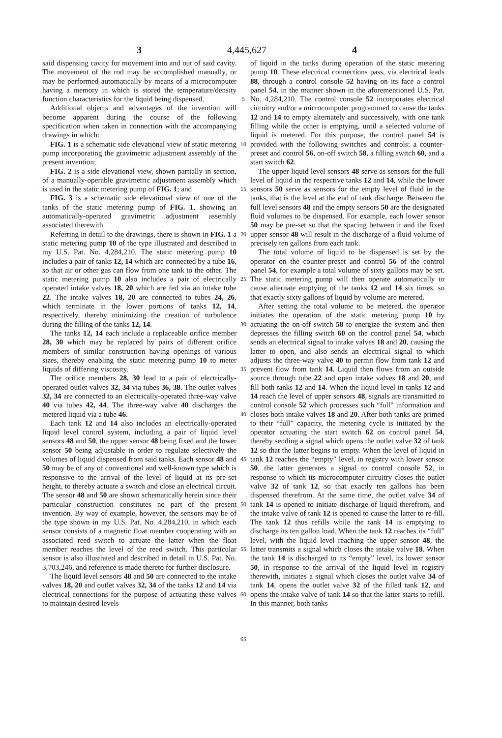3 4,445,627 4
said dispensing cavity for movement into and out of said cavity. The movement of the rod may be accomplished manually, or may be performed automatically by means of a microcomputer having a memory in which is stored the temperature/density function characteristics for the liquid being dispensed.
Additional objects and advantages of the invention will become apparent during the course of the following specification when taken in connection with the accompanying drawings in which:
FIG. 1 is a schematic side elevational view of static metering pump incorporating the gravimetric adjustment assembly of the present invention;
FIG. 2 is a side elevational view, shown partially in section, of a manually-operable gravimetric adjustment assembly which is used in the static metering pump of FIG. 1; and
FIG. 3 is a schematic side elevational view of one of the tanks of the static metering pump of FIG. 1, showing an automatically-operated gravimetric adjustment assembly associated therewith.
Referring in detail to the drawings, there is shown in FIG. 1 a static metering pump 10 of the type illustrated and described in my U.S. Pat. No. 4,284,210. The static metering pump 10 includes a pair of tanks 12, 14 which are connected by a tube 16, so that air or other gas can flow from one tank to the other. The static metering pump 10 also includes a pair of electrically operated intake valves 18, 20 which are fed via an intake tube 22. The intake valves 18, 20 are connected to tubes 24, 26, which terminate in the lower portions of tanks 12, 14, respectively, thereby minimizing the creation of turbulence during the filling of the tanks 12, 14.
The tanks 12, 14 each include a replaceable orifice member 28, 30 which may be replaced by pairs of different orifice members of similar construction having openings of various sizes, thereby enabling the static metering pump 10 to meter liquids of differing viscosity.
The orifice members 28, 30 lead to a pair of electrically-operated outlet valves 32, 34 via tubes 36, 38. The outlet valves 32, 34 are connected to an electrically-operated three-way valve 40 via tubes 42, 44. The three-way valve 40 discharges the metered liquid via a tube 46.
Each tank 12 and 14 also includes an electrically-operated liquid level control system, including a pair of liquid level sensors 48 and 50, the upper sensor 48 being fixed and the lower sensor 50 being adjustable in order to regulate selectively the volumes of liquid dispensed from said tanks. Each sensor 48 and 50 may be of any of conventional and well-known type which is responsive to the arrival of the level of liquid at its pre-set height, to thereby actuate a switch and close an electrical circuit. The sensor 48 and 50 are shown schematically herein since their particular construction constitutes no part of the present invention. By way of example, however, the sensors may be of the type shown in my U.S. Pat. No. 4,284,210, in which each sensor consists of a magnetic float member cooperating with an associated reed switch to actuate the latter when the float member reaches the level of the reed switch. This particular sensor is also illustrated and described in detail in U.S. Pat. No. 3,703,246, and reference is made thereto for further disclosure.
The liquid level sensors 48 and 50 are connected to the intake valves 18, 20 and outlet valves 32, 34 of the tanks 12 and 14 via electrical connections for the purpose of actuating these valves to maintain desired levels
5
10
15
20
25
30
35
40
45
50
55
60
65
of liquid in the tanks during operation of the static metering pump 10. These electrical connections pass, via electrical leads 88, through a control console 52 having on its face a control panel 54, in the manner shown in the aforementioned U.S. Pat. No. 4,284,210. The control console 52 incorporates electrical circuitry and/or a microcomputer programmed to cause the tanks 12 and 14 to empty alternately and successively, with one tank filling while the other is emptying, until a selected volume of liquid is metered. For this purpose, the control panel 54 is provided with the following switches and controls: a counter-preset and control 56, on-off switch 58, a filling switch 60, and a start switch 62.
The upper liquid level sensors 48 serve as sensors for the full level of liquid in the respective tanks 12 and 14, while the lower sensors 50 serve as sensors for the empty level of fluid in the tanks, that is the level at the end of tank discharge. Between the full level sensors 48 and the empty sensors 50 are the designated fluid volumes to be dispensed. For example, each lower sensor 50 may be pre-set so that the spacing between it and the fixed upper sensor 48 will result in the discharge of a fluid volume of precisely ten gallons from each tank.
The total volume of liquid to be dispensed is set by the operator on the counter-preset and control 56 of the control panel 54, for example a total volume of sixty gallons may be set. The static metering pump will then operate automatically to cause alternate emptying of the tanks 12 and 14 six times, so that exactly sixty gallons of liquid by volume are metered.
After setting the total volume to be metered, the operator initiates the operation of the static metering pump 10 by actuating the on-off switch 58 to energize the system and then depresses the filling switch 60 on the control panel 54, which sends an electrical signal to intake valves 18 and 20, causing the latter to open, and also sends an electrical signal to which adjusts the three-way valve 40 to permit flow from tank 12 and prevent flow from tank 14. Liquid then flows from an outside source through tube 22 and open intake valves 18 and 20, and fill both tanks 12 and 14. When the liquid level in tanks 12 and 14 reach the level of upper sensors 48, signals are transmitted to control console 52 which processes such “full” information and closes both intake valves 18 and 20. After both tanks are primed to their “full” capacity, the metering cycle is initiated by the operator actuating the start switch 62 on control panel 54, thereby sending a signal which opens the outlet valve 32 of tank 12 so that the latter begins to empty. When the level of liquid in tank 12 reaches the “empty” level, in registry with lower sensor 50, the latter generates a signal to control console 52, in response to which its microcomputer circuitry closes the outlet valve 32 of tank 12, so that exactly ten gallons has been dispensed therefrom. At the same time, the outlet valve 34 of tank 14 is opened to initiate discharge of liquid therefrom, and the intake valve of tank 12 is opened to cause the latter to re-fill. The tank 12 thus refills while the tank 14 is emptying to discharge its ten gallon load. When the tank 12 reaches its “full” level, with the liquid level reaching the upper sensor 48, the latter transmits a signal which closes the intake valve 18. When the tank 14 is discharged to its “empty” level, its lower sensor 50, in response to the arrival of the liquid level in registry therewith, initiates a signal which closes the outlet valve 34 of tank 14, opens the outlet valve 32 of the filled tank 12, and opens the intake valve of tank 14 so that the latter starts to refill. In this manner, both tanks